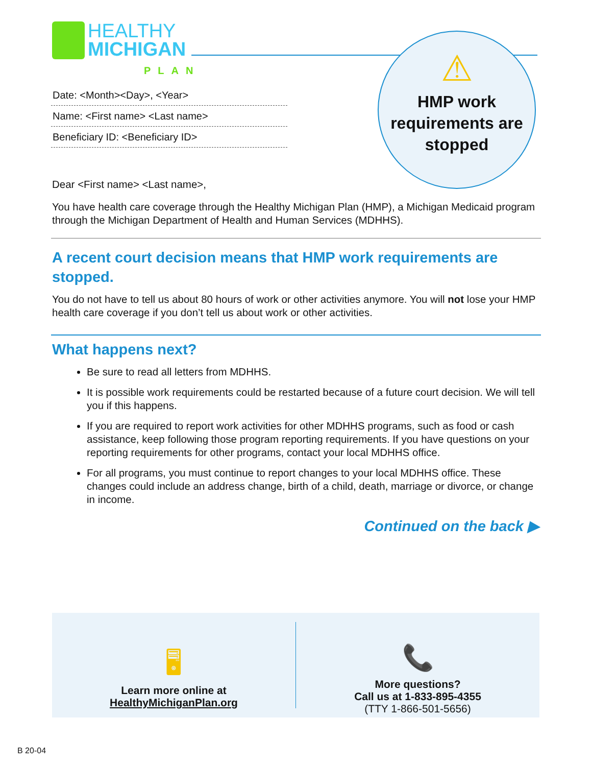HEALTHY
MICHIGAN
PLAN
⚠
HMP work requirements are stopped
Date: <Month><Day>, <Year>
Name: <First name> <Last name>
Beneficiary ID: <Beneficiary ID>
Dear <First name> <Last name>,
You have health care coverage through the Healthy Michigan Plan (HMP), a Michigan Medicaid program through the Michigan Department of Health and Human Services (MDHHS).
A recent court decision means that HMP work requirements are stopped.
You do not have to tell us about 80 hours of work or other activities anymore. You will not lose your HMP health care coverage if you don’t tell us about work or other activities.
What happens next?
Be sure to read all letters from MDHHS.
It is possible work requirements could be restarted because of a future court decision. We will tell you if this happens.
If you are required to report work activities for other MDHHS programs, such as food or cash assistance, keep following those program reporting requirements. If you have questions on your reporting requirements for other programs, contact your local MDHHS office.
For all programs, you must continue to report changes to your local MDHHS office. These changes could include an address change, birth of a child, death, marriage or divorce, or change in income.
Continued on the back ▶
🖥
Learn more online at
HealthyMichiganPlan.org
📞
More questions?
Call us at 1-833-895-4355
(TTY 1-866-501-5656)
B 20-04